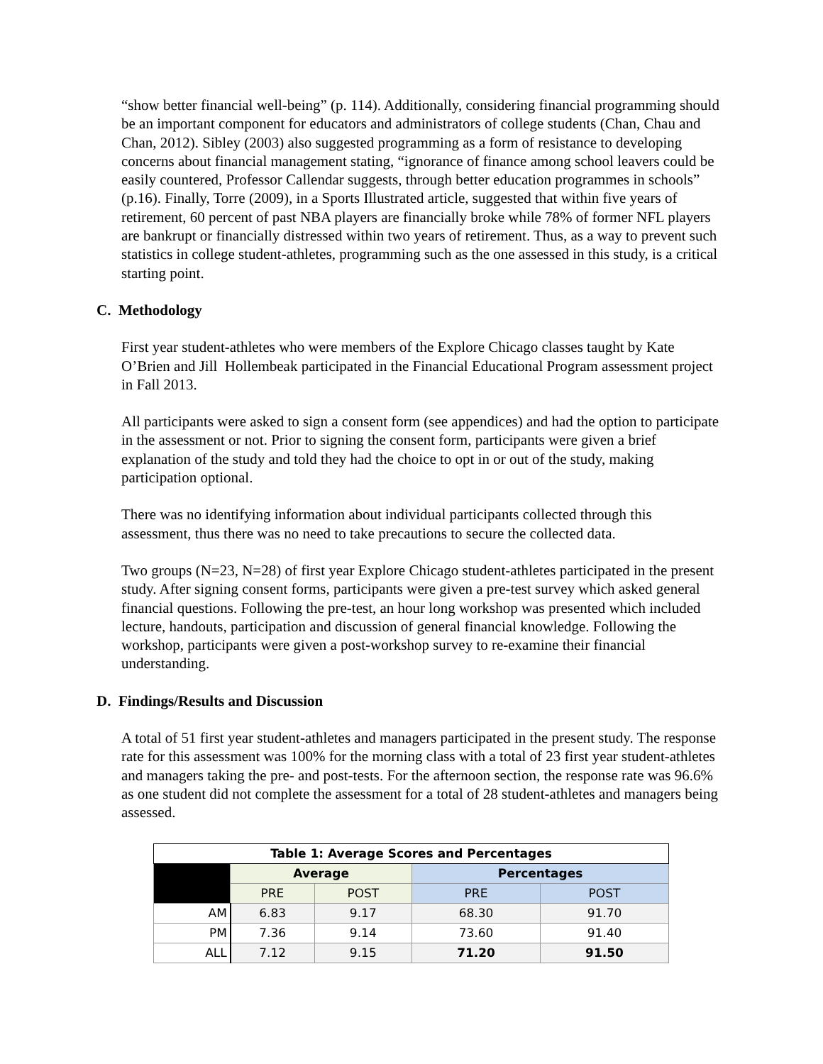“show better financial well-being” (p. 114). Additionally, considering financial programming should be an important component for educators and administrators of college students (Chan, Chau and Chan, 2012). Sibley (2003) also suggested programming as a form of resistance to developing concerns about financial management stating, “ignorance of finance among school leavers could be easily countered, Professor Callendar suggests, through better education programmes in schools” (p.16). Finally, Torre (2009), in a Sports Illustrated article, suggested that within five years of retirement, 60 percent of past NBA players are financially broke while 78% of former NFL players are bankrupt or financially distressed within two years of retirement. Thus, as a way to prevent such statistics in college student-athletes, programming such as the one assessed in this study, is a critical starting point.
C. Methodology
First year student-athletes who were members of the Explore Chicago classes taught by Kate O’Brien and Jill Hollembeak participated in the Financial Educational Program assessment project in Fall 2013.
All participants were asked to sign a consent form (see appendices) and had the option to participate in the assessment or not. Prior to signing the consent form, participants were given a brief explanation of the study and told they had the choice to opt in or out of the study, making participation optional.
There was no identifying information about individual participants collected through this assessment, thus there was no need to take precautions to secure the collected data.
Two groups (N=23, N=28) of first year Explore Chicago student-athletes participated in the present study. After signing consent forms, participants were given a pre-test survey which asked general financial questions. Following the pre-test, an hour long workshop was presented which included lecture, handouts, participation and discussion of general financial knowledge. Following the workshop, participants were given a post-workshop survey to re-examine their financial understanding.
D. Findings/Results and Discussion
A total of 51 first year student-athletes and managers participated in the present study. The response rate for this assessment was 100% for the morning class with a total of 23 first year student-athletes and managers taking the pre- and post-tests. For the afternoon section, the response rate was 96.6% as one student did not complete the assessment for a total of 28 student-athletes and managers being assessed.
| Table 1: Average Scores and Percentages | | | | |
| --- | --- | --- | --- | --- |
| | Average | | Percentages | |
| | PRE | POST | PRE | POST |
| AM | 6.83 | 9.17 | 68.30 | 91.70 |
| PM | 7.36 | 9.14 | 73.60 | 91.40 |
| ALL | 7.12 | 9.15 | 71.20 | 91.50 |